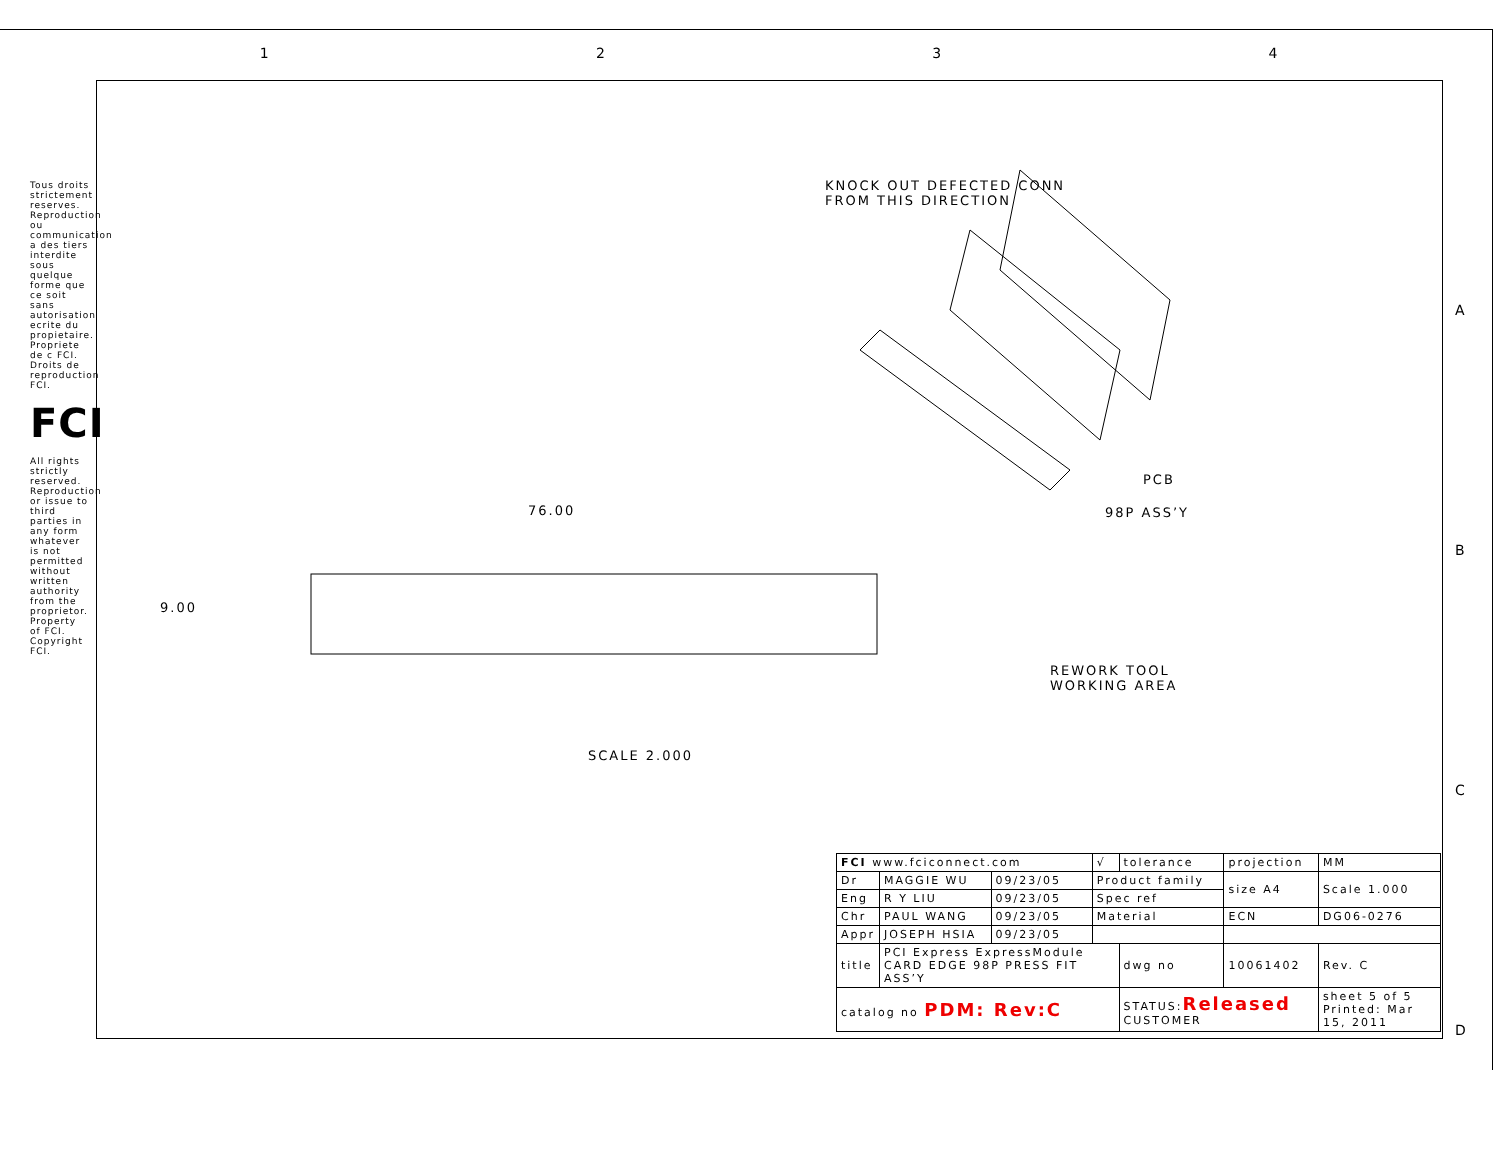1 2 3 4
A
B
C
D
Tous droits strictement reserves. Reproduction ou communication a des tiers interdite sous quelque forme que ce soit sans autorisation ecrite du propietaire. Propriete de c FCI. Droits de reproduction FCI.
FCI
All rights strictly reserved. Reproduction or issue to third parties in any form whatever is not permitted without written authority from the proprietor. Property of FCI. Copyright FCI.
KNOCK OUT DEFECTED CONN
FROM THIS DIRECTION
PCB
98P ASS’Y
76.00
9.00
REWORK TOOL
WORKING AREA
SCALE 2.000
| FCI www.fciconnect.com | | | √ | tolerance | projection | MM |
| Dr | MAGGIE WU | 09/23/05 | Product family | | size A4 | Scale 1.000 |
| Eng | R Y LIU | 09/23/05 | Spec ref | | | |
| Chr | PAUL WANG | 09/23/05 | Material | | ECN | DG06-0276 |
| Appr | JOSEPH HSIA | 09/23/05 | | | | |
| title | PCI Express ExpressModule CARD EDGE 98P PRESS FIT ASS’Y | | | dwg no | 10061402 | Rev. C |
| catalog no PDM: Rev:C | | | | STATUS: Released CUSTOMER | | sheet 5 of 5 Printed: Mar 15, 2011 |